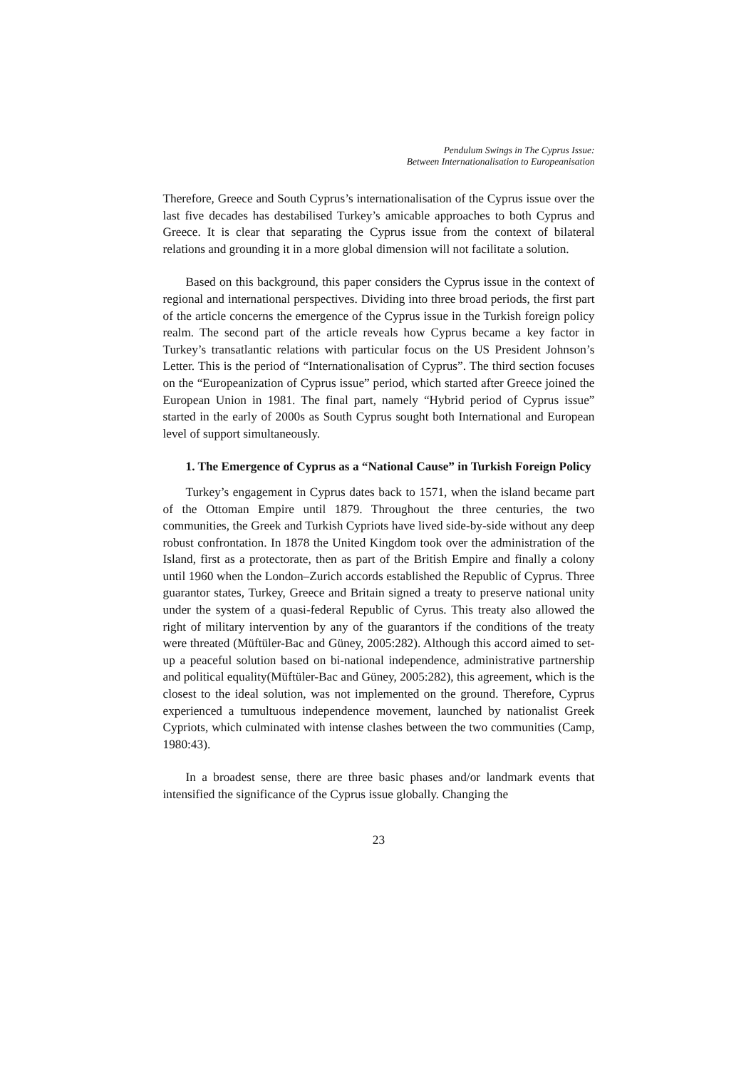Pendulum Swings in The Cyprus Issue:
Between Internationalisation to Europeanisation
Therefore, Greece and South Cyprus’s internationalisation of the Cyprus issue over the last five decades has destabilised Turkey’s amicable approaches to both Cyprus and Greece. It is clear that separating the Cyprus issue from the context of bilateral relations and grounding it in a more global dimension will not facilitate a solution.
Based on this background, this paper considers the Cyprus issue in the context of regional and international perspectives. Dividing into three broad periods, the first part of the article concerns the emergence of the Cyprus issue in the Turkish foreign policy realm. The second part of the article reveals how Cyprus became a key factor in Turkey’s transatlantic relations with particular focus on the US President Johnson’s Letter. This is the period of “Internationalisation of Cyprus”. The third section focuses on the “Europeanization of Cyprus issue” period, which started after Greece joined the European Union in 1981. The final part, namely “Hybrid period of Cyprus issue” started in the early of 2000s as South Cyprus sought both International and European level of support simultaneously.
1. The Emergence of Cyprus as a “National Cause” in Turkish Foreign Policy
Turkey’s engagement in Cyprus dates back to 1571, when the island became part of the Ottoman Empire until 1879. Throughout the three centuries, the two communities, the Greek and Turkish Cypriots have lived side-by-side without any deep robust confrontation. In 1878 the United Kingdom took over the administration of the Island, first as a protectorate, then as part of the British Empire and finally a colony until 1960 when the London–Zurich accords established the Republic of Cyprus. Three guarantor states, Turkey, Greece and Britain signed a treaty to preserve national unity under the system of a quasi-federal Republic of Cyrus. This treaty also allowed the right of military intervention by any of the guarantors if the conditions of the treaty were threated (Müftüler-Bac and Güney, 2005:282). Although this accord aimed to set-up a peaceful solution based on bi-national independence, administrative partnership and political equality(Müftüler-Bac and Güney, 2005:282), this agreement, which is the closest to the ideal solution, was not implemented on the ground. Therefore, Cyprus experienced a tumultuous independence movement, launched by nationalist Greek Cypriots, which culminated with intense clashes between the two communities (Camp, 1980:43).
In a broadest sense, there are three basic phases and/or landmark events that intensified the significance of the Cyprus issue globally. Changing the
23